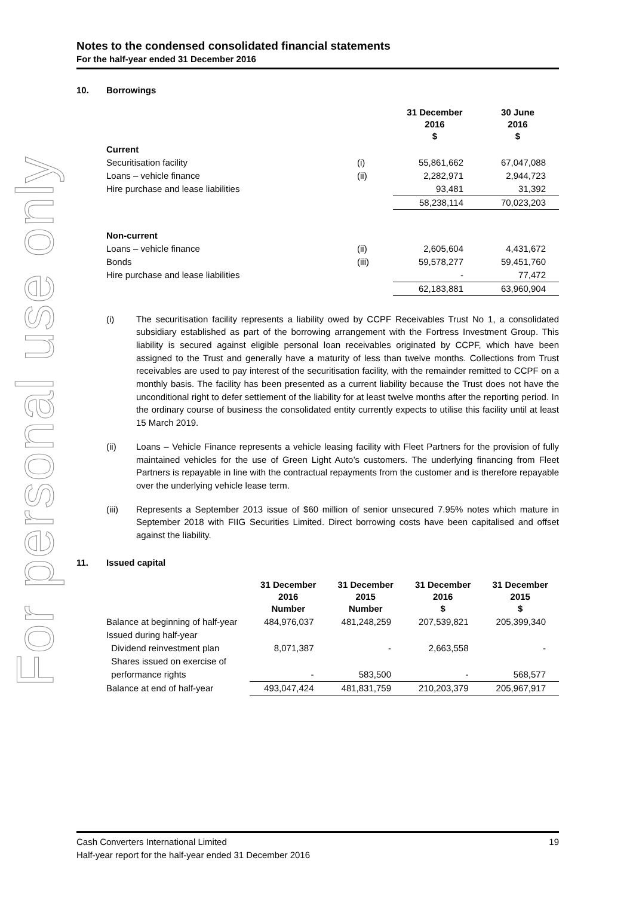For personal use only
Notes to the condensed consolidated financial statements
For the half-year ended 31 December 2016
10. Borrowings
| | | 31 December 2016 $ | 30 June 2016 $ |
| --- | --- | --- | --- |
| Current | | | |
| Securitisation facility | (i) | 55,861,662 | 67,047,088 |
| Loans – vehicle finance | (ii) | 2,282,971 | 2,944,723 |
| Hire purchase and lease liabilities | | 93,481 | 31,392 |
| | | 58,238,114 | 70,023,203 |
| Non-current | | | |
| Loans – vehicle finance | (ii) | 2,605,604 | 4,431,672 |
| Bonds | (iii) | 59,578,277 | 59,451,760 |
| Hire purchase and lease liabilities | | - | 77,472 |
| | | 62,183,881 | 63,960,904 |
(i) The securitisation facility represents a liability owed by CCPF Receivables Trust No 1, a consolidated subsidiary established as part of the borrowing arrangement with the Fortress Investment Group. This liability is secured against eligible personal loan receivables originated by CCPF, which have been assigned to the Trust and generally have a maturity of less than twelve months. Collections from Trust receivables are used to pay interest of the securitisation facility, with the remainder remitted to CCPF on a monthly basis. The facility has been presented as a current liability because the Trust does not have the unconditional right to defer settlement of the liability for at least twelve months after the reporting period. In the ordinary course of business the consolidated entity currently expects to utilise this facility until at least 15 March 2019.
(ii) Loans – Vehicle Finance represents a vehicle leasing facility with Fleet Partners for the provision of fully maintained vehicles for the use of Green Light Auto’s customers. The underlying financing from Fleet Partners is repayable in line with the contractual repayments from the customer and is therefore repayable over the underlying vehicle lease term.
(iii) Represents a September 2013 issue of $60 million of senior unsecured 7.95% notes which mature in September 2018 with FIIG Securities Limited. Direct borrowing costs have been capitalised and offset against the liability.
11. Issued capital
| | 31 December 2016 Number | 31 December 2015 Number | 31 December 2016 $ | 31 December 2015 $ |
| --- | --- | --- | --- | --- |
| Balance at beginning of half-year | 484,976,037 | 481,248,259 | 207,539,821 | 205,399,340 |
| Issued during half-year | | | | |
| Dividend reinvestment plan | 8,071,387 | - | 2,663,558 | - |
| Shares issued on exercise of | | | | |
| performance rights | - | 583,500 | - | 568,577 |
| Balance at end of half-year | 493,047,424 | 481,831,759 | 210,203,379 | 205,967,917 |
Cash Converters International Limited 19
Half-year report for the half-year ended 31 December 2016